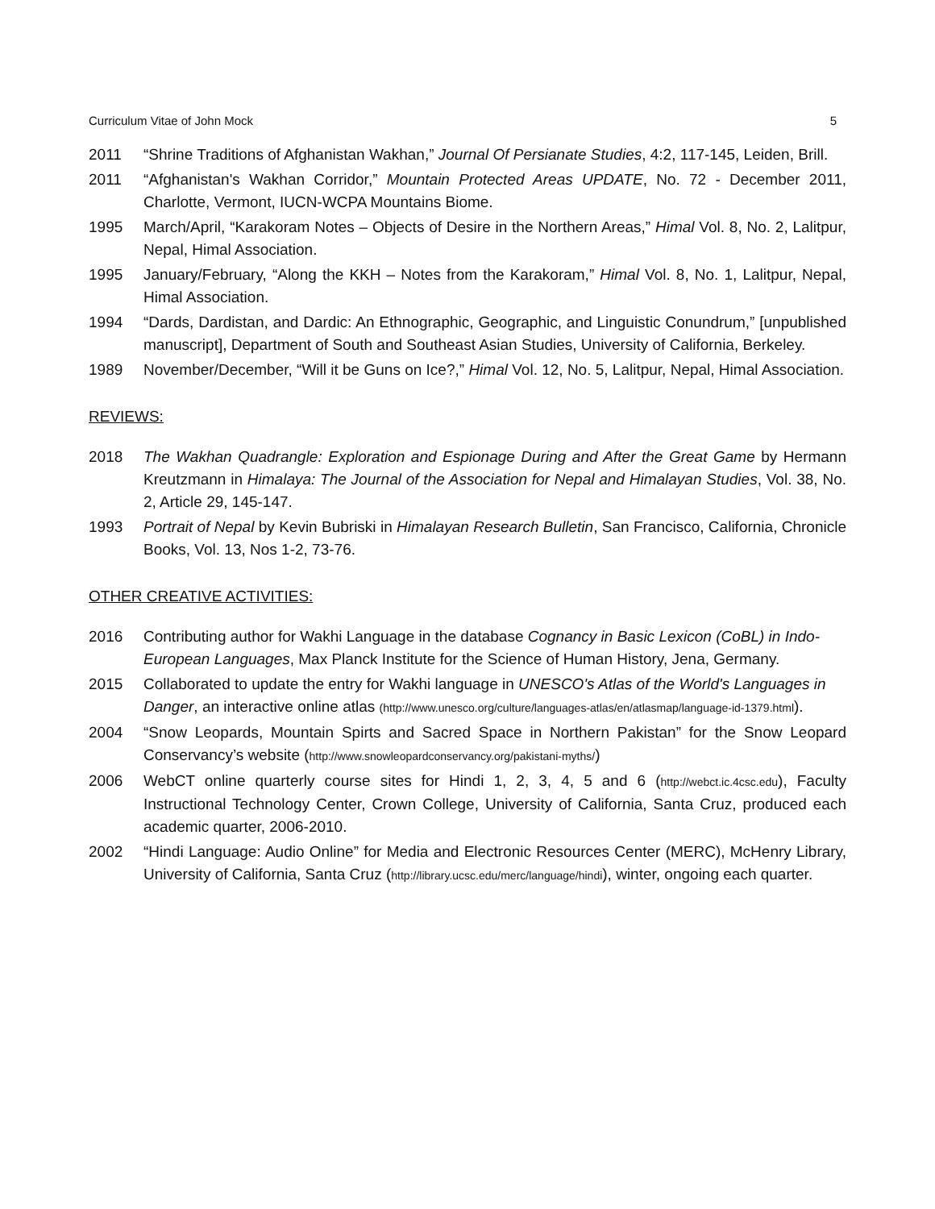Curriculum Vitae of John Mock 5
2011 “Shrine Traditions of Afghanistan Wakhan,” Journal Of Persianate Studies, 4:2, 117-145, Leiden, Brill.
2011 “Afghanistan's Wakhan Corridor,” Mountain Protected Areas UPDATE, No. 72 - December 2011, Charlotte, Vermont, IUCN-WCPA Mountains Biome.
1995 March/April, “Karakoram Notes – Objects of Desire in the Northern Areas,” Himal Vol. 8, No. 2, Lalitpur, Nepal, Himal Association.
1995 January/February, “Along the KKH – Notes from the Karakoram,” Himal Vol. 8, No. 1, Lalitpur, Nepal, Himal Association.
1994 “Dards, Dardistan, and Dardic: An Ethnographic, Geographic, and Linguistic Conundrum,” [unpublished manuscript], Department of South and Southeast Asian Studies, University of California, Berkeley.
1989 November/December, “Will it be Guns on Ice?,” Himal Vol. 12, No. 5, Lalitpur, Nepal, Himal Association.
REVIEWS:
2018 The Wakhan Quadrangle: Exploration and Espionage During and After the Great Game by Hermann Kreutzmann in Himalaya: The Journal of the Association for Nepal and Himalayan Studies, Vol. 38, No. 2, Article 29, 145-147.
1993 Portrait of Nepal by Kevin Bubriski in Himalayan Research Bulletin, San Francisco, California, Chronicle Books, Vol. 13, Nos 1-2, 73-76.
OTHER CREATIVE ACTIVITIES:
2016 Contributing author for Wakhi Language in the database Cognancy in Basic Lexicon (CoBL) in Indo-European Languages, Max Planck Institute for the Science of Human History, Jena, Germany.
2015 Collaborated to update the entry for Wakhi language in UNESCO's Atlas of the World's Languages in Danger, an interactive online atlas (http://www.unesco.org/culture/languages-atlas/en/atlasmap/language-id-1379.html).
2004 “Snow Leopards, Mountain Spirts and Sacred Space in Northern Pakistan” for the Snow Leopard Conservancy’s website (http://www.snowleopardconservancy.org/pakistani-myths/)
2006 WebCT online quarterly course sites for Hindi 1, 2, 3, 4, 5 and 6 (http://webct.ic.4csc.edu), Faculty Instructional Technology Center, Crown College, University of California, Santa Cruz, produced each academic quarter, 2006-2010.
2002 “Hindi Language: Audio Online” for Media and Electronic Resources Center (MERC), McHenry Library, University of California, Santa Cruz (http://library.ucsc.edu/merc/language/hindi), winter, ongoing each quarter.